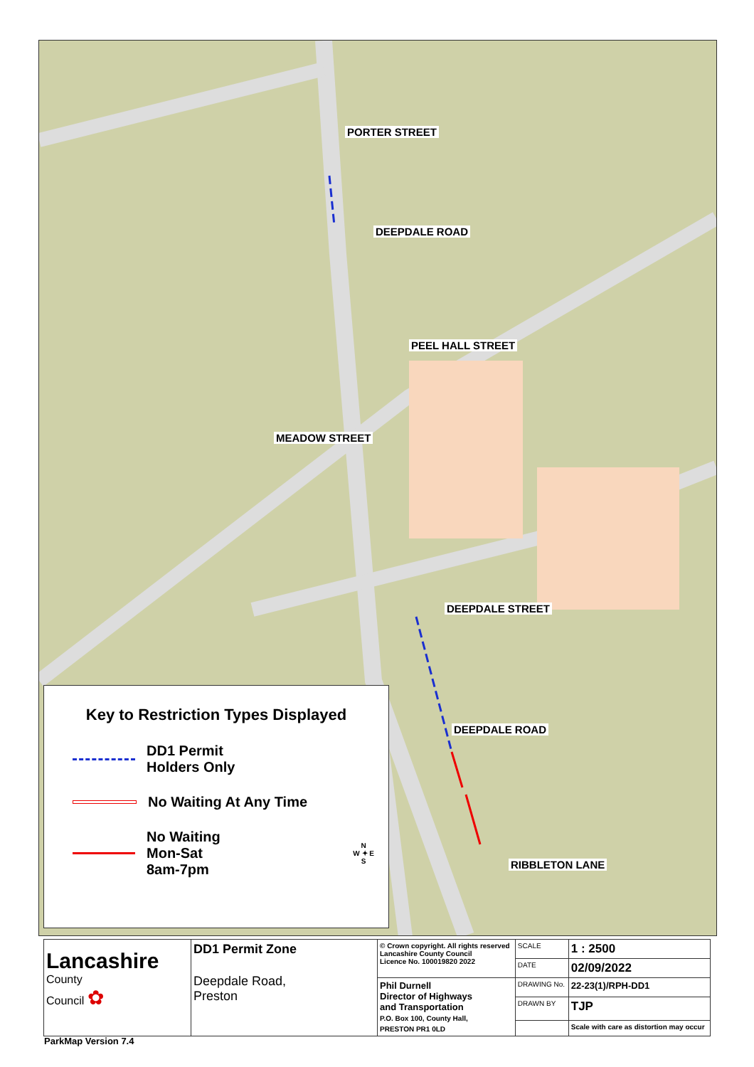PORTER STREET
DEEPDALE ROAD
PEEL HALL STREET
MEADOW STREET
DEEPDALE STREET
DEEPDALE ROAD
RIBBLETON LANE
Key to Restriction Types Displayed
DD1 Permit
Holders Only
No Waiting At Any Time
No Waiting
Mon-Sat
8am-7pm
N
W ✦ E
S
| Lancashire County Council ✿ | DD1 Permit Zone Deepdale Road, Preston | © Crown copyright. All rights reserved Lancashire County Council Licence No. 100019820 2022 | SCALE | 1 : 2500 |
| | | | DATE | 02/09/2022 |
| | | Phil Durnell Director of Highways and Transportation P.O. Box 100, County Hall, PRESTON PR1 0LD | DRAWING No. | 22-23(1)/RPH-DD1 |
| | | | DRAWN BY | TJP |
| | | | | Scale with care as distortion may occur |
ParkMap Version 7.4